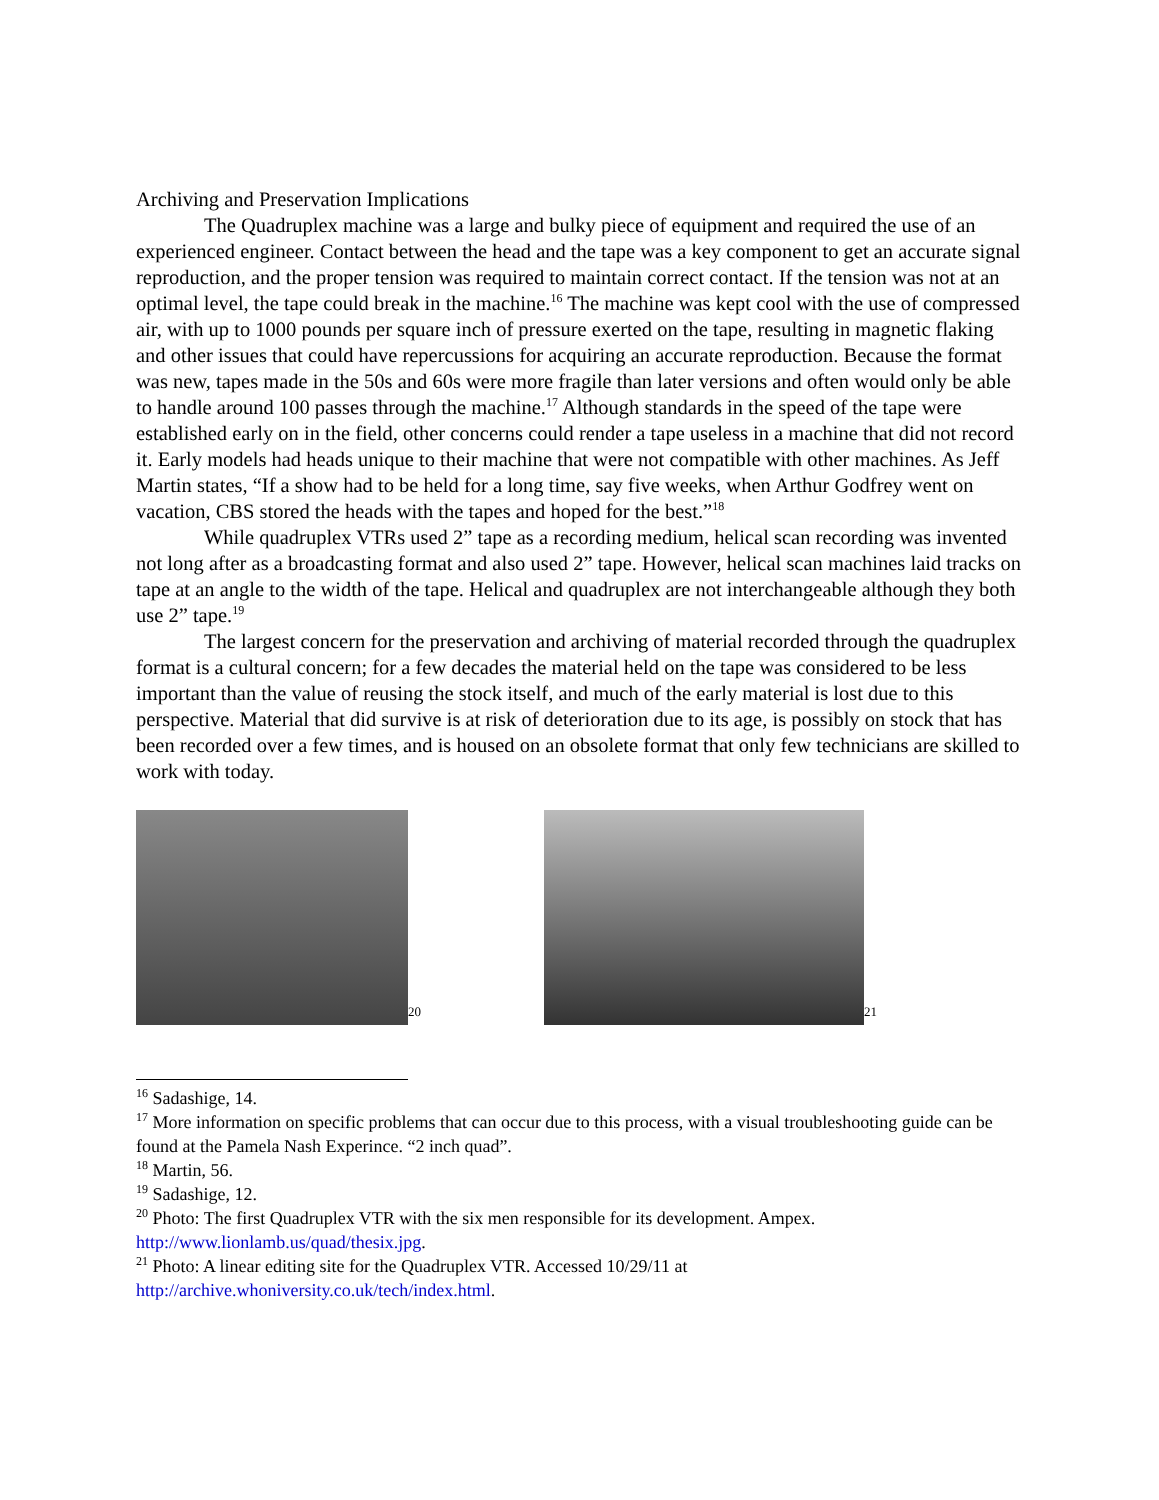Archiving and Preservation Implications
The Quadruplex machine was a large and bulky piece of equipment and required the use of an experienced engineer. Contact between the head and the tape was a key component to get an accurate signal reproduction, and the proper tension was required to maintain correct contact. If the tension was not at an optimal level, the tape could break in the machine.<sup>16</sup> The machine was kept cool with the use of compressed air, with up to 1000 pounds per square inch of pressure exerted on the tape, resulting in magnetic flaking and other issues that could have repercussions for acquiring an accurate reproduction. Because the format was new, tapes made in the 50s and 60s were more fragile than later versions and often would only be able to handle around 100 passes through the machine.<sup>17</sup> Although standards in the speed of the tape were established early on in the field, other concerns could render a tape useless in a machine that did not record it. Early models had heads unique to their machine that were not compatible with other machines. As Jeff Martin states, “If a show had to be held for a long time, say five weeks, when Arthur Godfrey went on vacation, CBS stored the heads with the tapes and hoped for the best.”<sup>18</sup>
While quadruplex VTRs used 2” tape as a recording medium, helical scan recording was invented not long after as a broadcasting format and also used 2” tape. However, helical scan machines laid tracks on tape at an angle to the width of the tape. Helical and quadruplex are not interchangeable although they both use 2” tape.<sup>19</sup>
The largest concern for the preservation and archiving of material recorded through the quadruplex format is a cultural concern; for a few decades the material held on the tape was considered to be less important than the value of reusing the stock itself, and much of the early material is lost due to this perspective. Material that did survive is at risk of deterioration due to its age, is possibly on stock that has been recorded over a few times, and is housed on an obsolete format that only few technicians are skilled to work with today.
20
21
<sup>16</sup> Sadashige, 14.
<sup>17</sup> More information on specific problems that can occur due to this process, with a visual troubleshooting guide can be found at the Pamela Nash Experince. “2 inch quad”.
<sup>18</sup> Martin, 56.
<sup>19</sup> Sadashige, 12.
<sup>20</sup> Photo: The first Quadruplex VTR with the six men responsible for its development. Ampex. http://www.lionlamb.us/quad/thesix.jpg.
<sup>21</sup> Photo: A linear editing site for the Quadruplex VTR. Accessed 10/29/11 at http://archive.whoniversity.co.uk/tech/index.html.